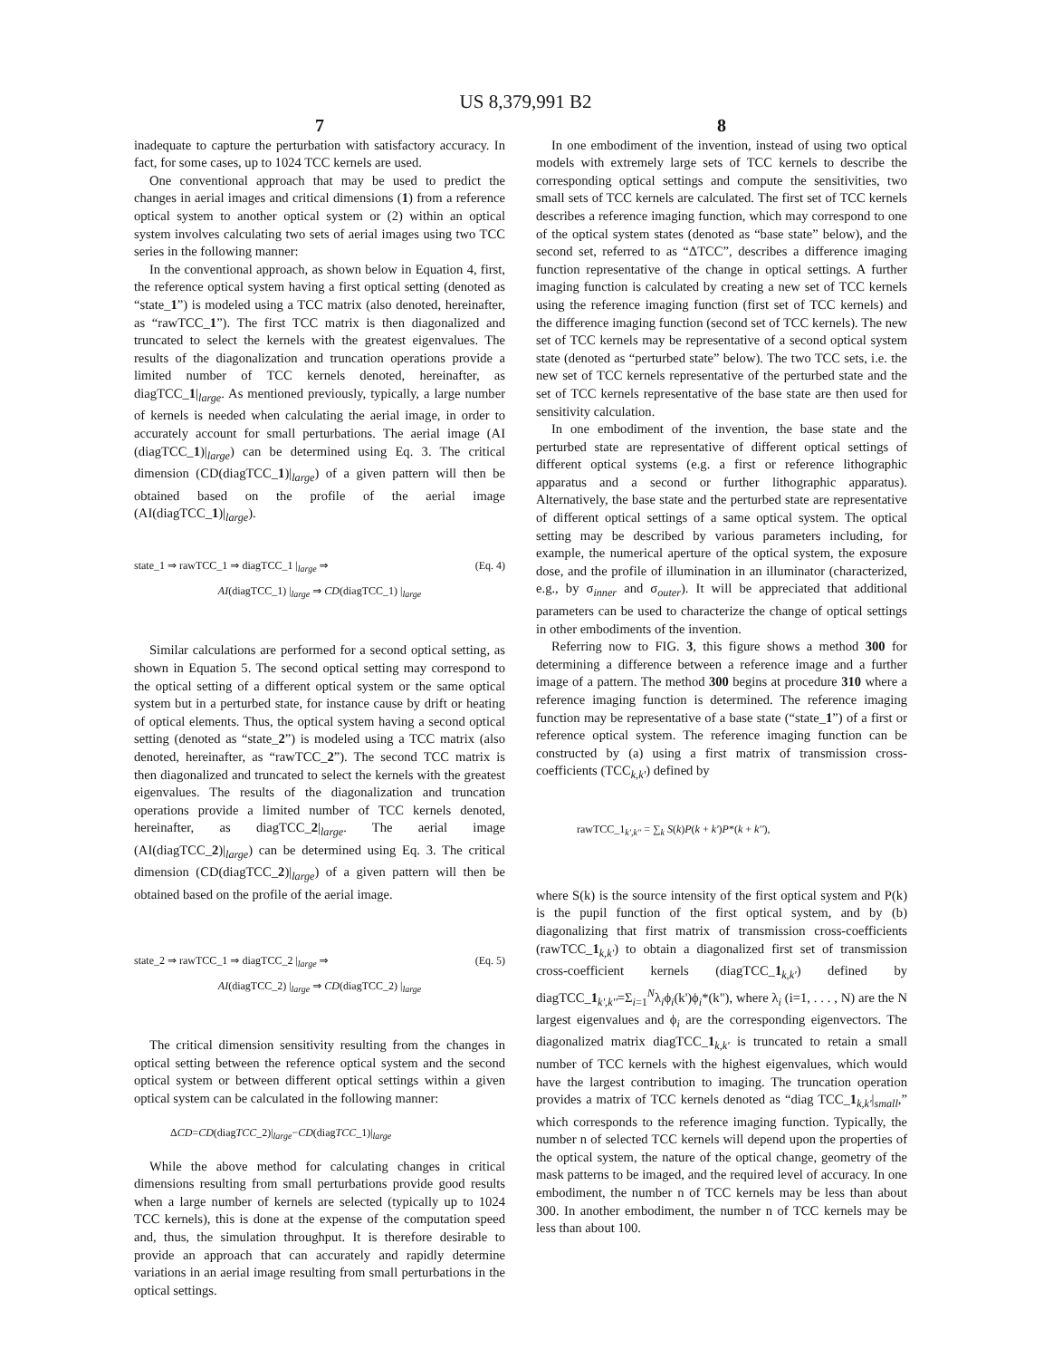US 8,379,991 B2
7
inadequate to capture the perturbation with satisfactory accuracy. In fact, for some cases, up to 1024 TCC kernels are used.
One conventional approach that may be used to predict the changes in aerial images and critical dimensions (1) from a reference optical system to another optical system or (2) within an optical system involves calculating two sets of aerial images using two TCC series in the following manner:
In the conventional approach, as shown below in Equation 4, first, the reference optical system having a first optical setting (denoted as “state_1”) is modeled using a TCC matrix (also denoted, hereinafter, as “rawTCC_1”). The first TCC matrix is then diagonalized and truncated to select the kernels with the greatest eigenvalues. The results of the diagonalization and truncation operations provide a limited number of TCC kernels denoted, hereinafter, as diagTCC_1|<sub>large</sub>. As mentioned previously, typically, a large number of kernels is needed when calculating the aerial image, in order to accurately account for small perturbations. The aerial image (AI (diagTCC_1)|<sub>large</sub>) can be determined using Eq. 3. The critical dimension (CD(diagTCC_1)|<sub>large</sub>) of a given pattern will then be obtained based on the profile of the aerial image (AI(diagTCC_1)|<sub>large</sub>).
state_1 ⇒ rawTCC_1 ⇒ diagTCC_1 |<sub>large</sub> ⇒ (Eq. 4)
AI(diagTCC_1) |<sub>large</sub> ⇒ CD(diagTCC_1) |<sub>large</sub>
Similar calculations are performed for a second optical setting, as shown in Equation 5. The second optical setting may correspond to the optical setting of a different optical system or the same optical system but in a perturbed state, for instance cause by drift or heating of optical elements. Thus, the optical system having a second optical setting (denoted as “state_2”) is modeled using a TCC matrix (also denoted, hereinafter, as “rawTCC_2”). The second TCC matrix is then diagonalized and truncated to select the kernels with the greatest eigenvalues. The results of the diagonalization and truncation operations provide a limited number of TCC kernels denoted, hereinafter, as diagTCC_2|<sub>large</sub>. The aerial image (AI(diagTCC_2)|<sub>large</sub>) can be determined using Eq. 3. The critical dimension (CD(diagTCC_2)|<sub>large</sub>) of a given pattern will then be obtained based on the profile of the aerial image.
state_2 ⇒ rawTCC_1 ⇒ diagTCC_2 |<sub>large</sub> ⇒ (Eq. 5)
AI(diagTCC_2) |<sub>large</sub> ⇒ CD(diagTCC_2) |<sub>large</sub>
The critical dimension sensitivity resulting from the changes in optical setting between the reference optical system and the second optical system or between different optical settings within a given optical system can be calculated in the following manner:
ΔCD=CD(diagTCC_2)|<sub>large</sub>−CD(diagTCC_1)|<sub>large</sub>
While the above method for calculating changes in critical dimensions resulting from small perturbations provide good results when a large number of kernels are selected (typically up to 1024 TCC kernels), this is done at the expense of the computation speed and, thus, the simulation throughput. It is therefore desirable to provide an approach that can accurately and rapidly determine variations in an aerial image resulting from small perturbations in the optical settings.
8
In one embodiment of the invention, instead of using two optical models with extremely large sets of TCC kernels to describe the corresponding optical settings and compute the sensitivities, two small sets of TCC kernels are calculated. The first set of TCC kernels describes a reference imaging function, which may correspond to one of the optical system states (denoted as “base state” below), and the second set, referred to as “ΔTCC”, describes a difference imaging function representative of the change in optical settings. A further imaging function is calculated by creating a new set of TCC kernels using the reference imaging function (first set of TCC kernels) and the difference imaging function (second set of TCC kernels). The new set of TCC kernels may be representative of a second optical system state (denoted as “perturbed state” below). The two TCC sets, i.e. the new set of TCC kernels representative of the perturbed state and the set of TCC kernels representative of the base state are then used for sensitivity calculation.
In one embodiment of the invention, the base state and the perturbed state are representative of different optical settings of different optical systems (e.g. a first or reference lithographic apparatus and a second or further lithographic apparatus). Alternatively, the base state and the perturbed state are representative of different optical settings of a same optical system. The optical setting may be described by various parameters including, for example, the numerical aperture of the optical system, the exposure dose, and the profile of illumination in an illuminator (characterized, e.g., by σ<sub>inner</sub> and σ<sub>outer</sub>). It will be appreciated that additional parameters can be used to characterize the change of optical settings in other embodiments of the invention.
Referring now to FIG. 3, this figure shows a method 300 for determining a difference between a reference image and a further image of a pattern. The method 300 begins at procedure 310 where a reference imaging function is determined. The reference imaging function may be representative of a base state (“state_1”) of a first or reference optical system. The reference imaging function can be constructed by (a) using a first matrix of transmission cross-coefficients (TCC<sub>k,k'</sub>) defined by
rawTCC_1<sub>k',k''</sub> = ∑<sub>k</sub> S(k)P(k + k')P*(k + k''),
where S(k) is the source intensity of the first optical system and P(k) is the pupil function of the first optical system, and by (b) diagonalizing that first matrix of transmission cross-coefficients (rawTCC_1<sub>k,k'</sub>) to obtain a diagonalized first set of transmission cross-coefficient kernels (diagTCC_1<sub>k,k'</sub>) defined by diagTCC_1<sub>k',k''</sub>=Σ<sub>i=1</sub><sup>N</sup>λ<sub>i</sub>ϕ<sub>i</sub>(k')ϕ<sub>i</sub>*(k"), where λ<sub>i</sub> (i=1, . . . , N) are the N largest eigenvalues and ϕ<sub>i</sub> are the corresponding eigenvectors. The diagonalized matrix diagTCC_1<sub>k,k'</sub> is truncated to retain a small number of TCC kernels with the highest eigenvalues, which would have the largest contribution to imaging. The truncation operation provides a matrix of TCC kernels denoted as “diag TCC_1<sub>k,k'</sub>|<sub>small</sub>,” which corresponds to the reference imaging function. Typically, the number n of selected TCC kernels will depend upon the properties of the optical system, the nature of the optical change, geometry of the mask patterns to be imaged, and the required level of accuracy. In one embodiment, the number n of TCC kernels may be less than about 300. In another embodiment, the number n of TCC kernels may be less than about 100.